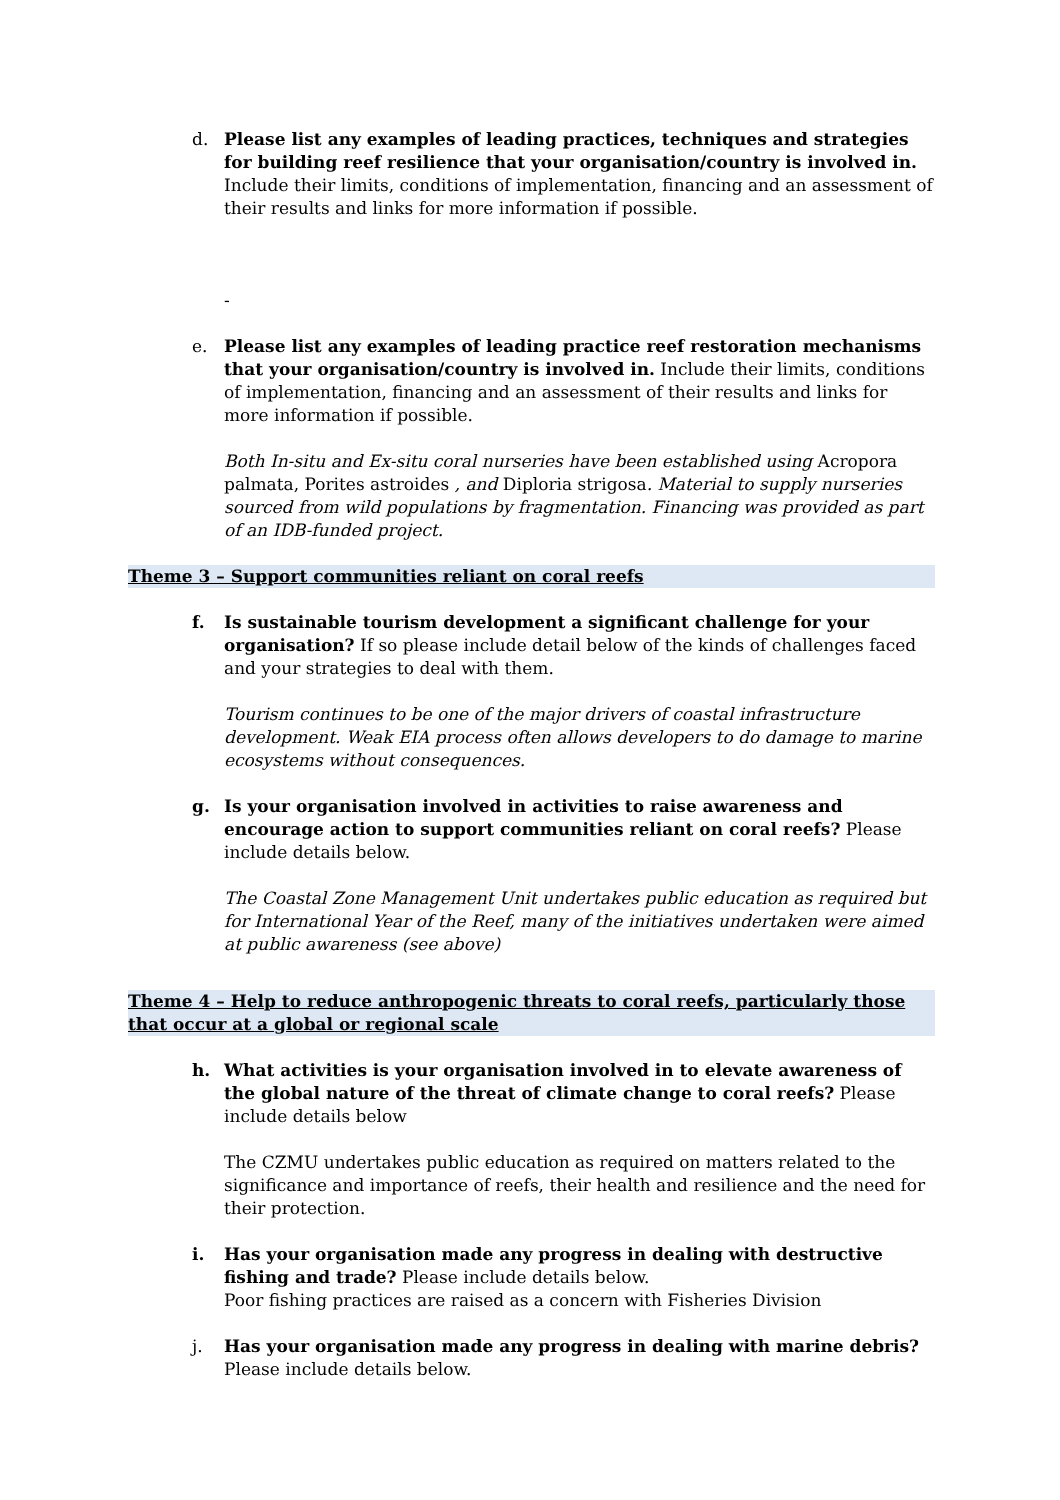d. Please list any examples of leading practices, techniques and strategies for building reef resilience that your organisation/country is involved in. Include their limits, conditions of implementation, financing and an assessment of their results and links for more information if possible.
-
e. Please list any examples of leading practice reef restoration mechanisms that your organisation/country is involved in. Include their limits, conditions of implementation, financing and an assessment of their results and links for more information if possible.
Both In-situ and Ex-situ coral nurseries have been established using Acropora palmata, Porites astroides , and Diploria strigosa. Material to supply nurseries sourced from wild populations by fragmentation. Financing was provided as part of an IDB-funded project.
Theme 3 – Support communities reliant on coral reefs
f. Is sustainable tourism development a significant challenge for your organisation? If so please include detail below of the kinds of challenges faced and your strategies to deal with them.
Tourism continues to be one of the major drivers of coastal infrastructure development. Weak EIA process often allows developers to do damage to marine ecosystems without consequences.
g. Is your organisation involved in activities to raise awareness and encourage action to support communities reliant on coral reefs? Please include details below.
The Coastal Zone Management Unit undertakes public education as required but for International Year of the Reef, many of the initiatives undertaken were aimed at public awareness (see above)
Theme 4 – Help to reduce anthropogenic threats to coral reefs, particularly those that occur at a global or regional scale
h. What activities is your organisation involved in to elevate awareness of the global nature of the threat of climate change to coral reefs? Please include details below
The CZMU undertakes public education as required on matters related to the significance and importance of reefs, their health and resilience and the need for their protection.
i. Has your organisation made any progress in dealing with destructive fishing and trade? Please include details below.
Poor fishing practices are raised as a concern with Fisheries Division
j. Has your organisation made any progress in dealing with marine debris? Please include details below.